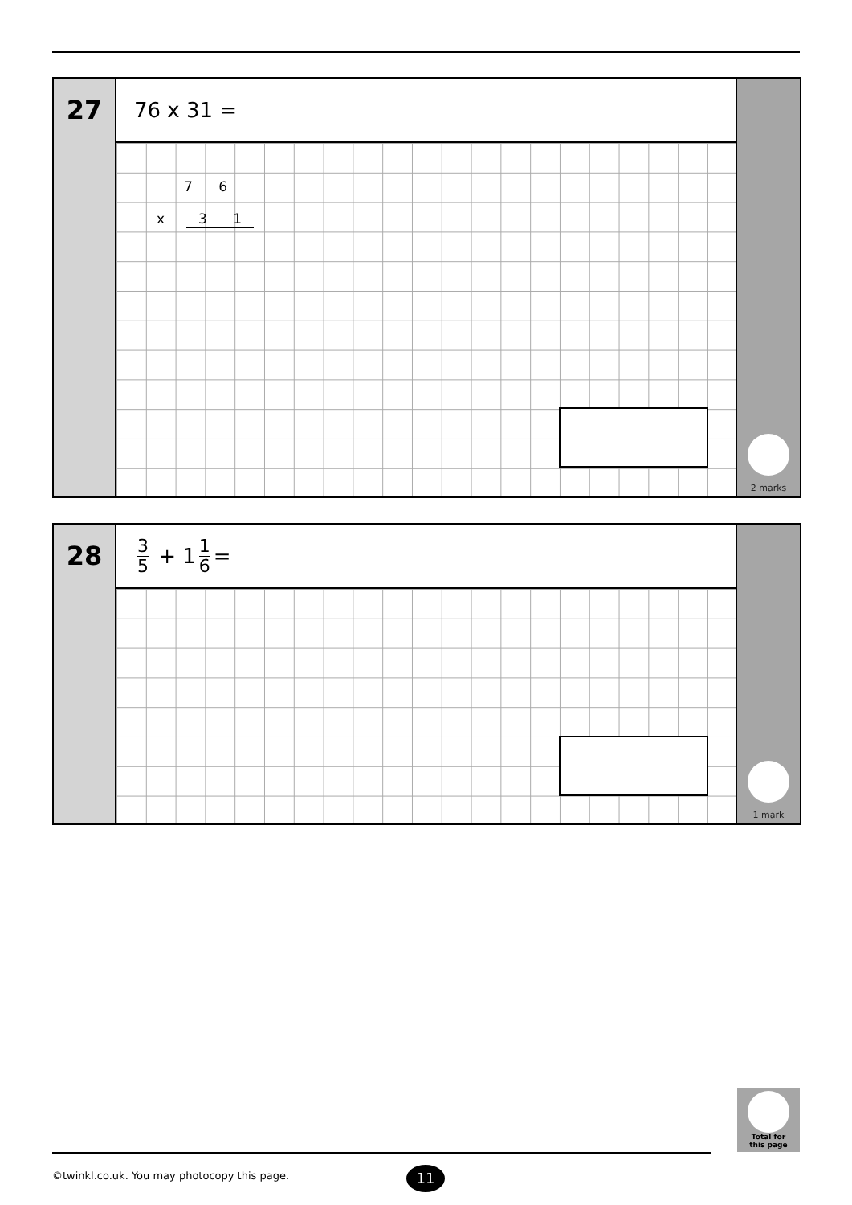27
76 x 31 =
7 6
x 3 1
2 marks
28
3 5 + 1 1 6 =
1 mark
Total for
this page
©twinkl.co.uk. You may photocopy this page.
11